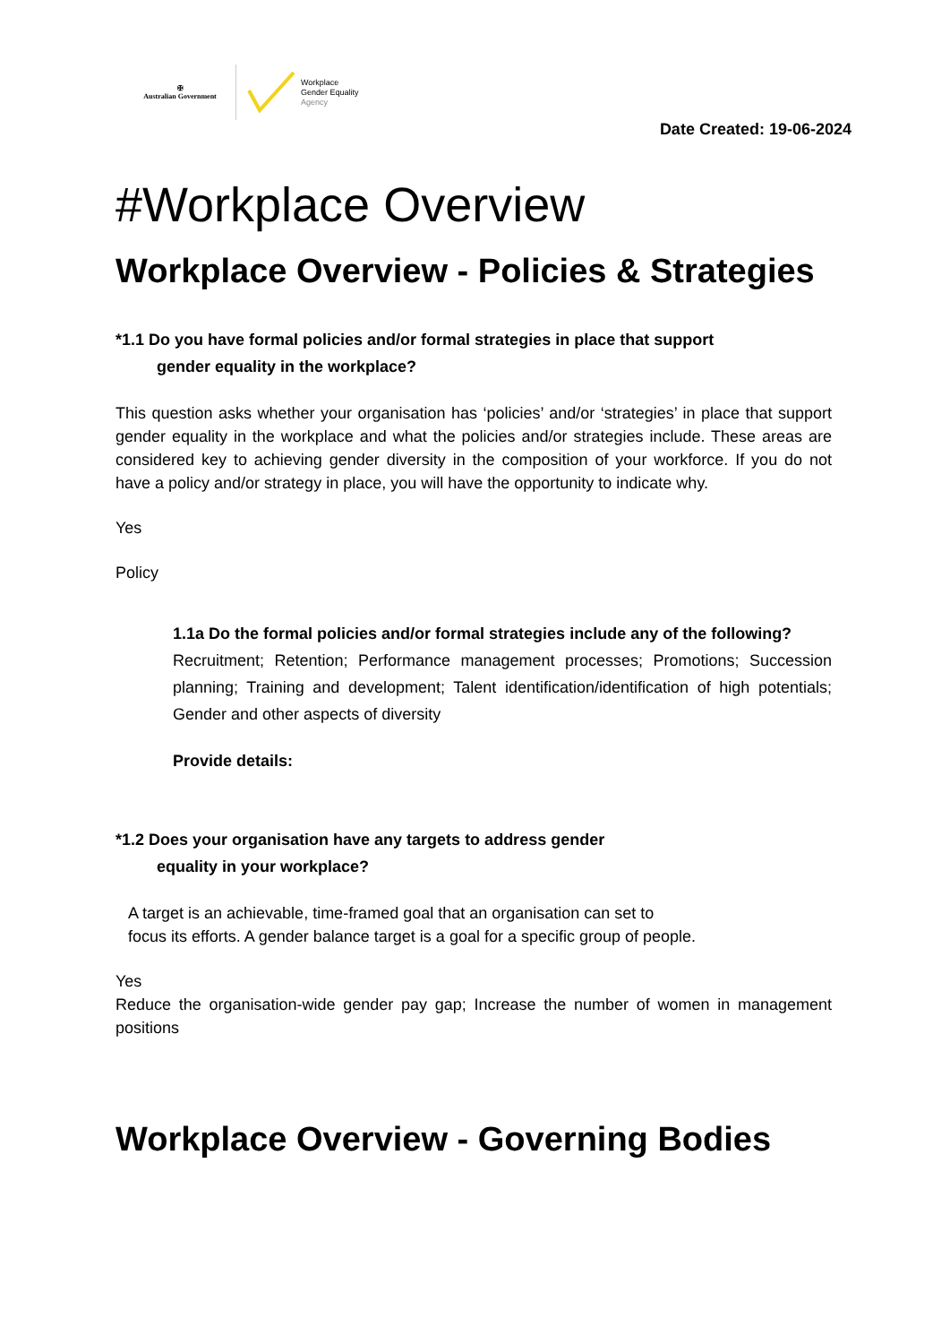✠
Australian Government
Workplace
Gender Equality
Agency
Date Created: 19-06-2024
#Workplace Overview
Workplace Overview - Policies & Strategies
*1.1 Do you have formal policies and/or formal strategies in place that support
gender equality in the workplace?
This question asks whether your organisation has ‘policies’ and/or ‘strategies’ in place that support gender equality in the workplace and what the policies and/or strategies include. These areas are considered key to achieving gender diversity in the composition of your workforce. If you do not have a policy and/or strategy in place, you will have the opportunity to indicate why.
Yes
Policy
1.1a Do the formal policies and/or formal strategies include any of the following?
Recruitment; Retention; Performance management processes; Promotions; Succession planning; Training and development; Talent identification/identification of high potentials; Gender and other aspects of diversity
Provide details:
*1.2 Does your organisation have any targets to address gender
equality in your workplace?
A target is an achievable, time-framed goal that an organisation can set to
focus its efforts. A gender balance target is a goal for a specific group of people.
Yes
Reduce the organisation-wide gender pay gap; Increase the number of women in management positions
Workplace Overview - Governing Bodies